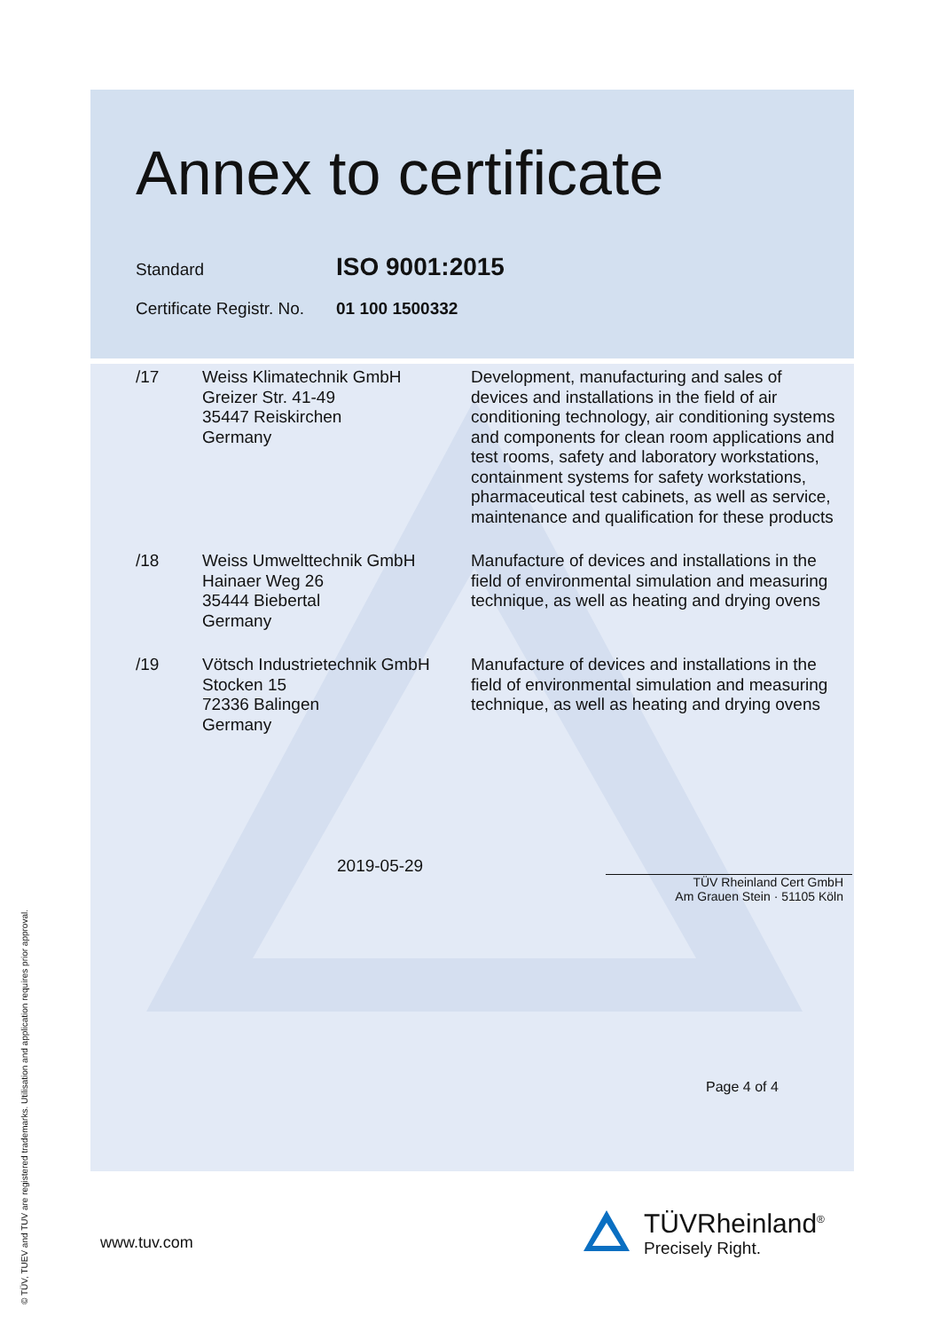© TÜV, TUEV and TUV are registered trademarks. Utilisation and application requires prior approval.
Annex to certificate
Standard ISO 9001:2015
Certificate Registr. No. 01 100 1500332
| /17 | Weiss Klimatechnik GmbH Greizer Str. 41-49 35447 Reiskirchen Germany | Development, manufacturing and sales of devices and installations in the field of air conditioning technology, air conditioning systems and components for clean room applications and test rooms, safety and laboratory workstations, containment systems for safety workstations, pharmaceutical test cabinets, as well as service, maintenance and qualification for these products |
| /18 | Weiss Umwelttechnik GmbH Hainaer Weg 26 35444 Biebertal Germany | Manufacture of devices and installations in the field of environmental simulation and measuring technique, as well as heating and drying ovens |
| /19 | Vötsch Industrietechnik GmbH Stocken 15 72336 Balingen Germany | Manufacture of devices and installations in the field of environmental simulation and measuring technique, as well as heating and drying ovens |
2019-05-29
TÜV Rheinland Cert GmbH
Am Grauen Stein · 51105 Köln
Page 4 of 4
www.tuv.com
TÜVRheinland<sup>®</sup>
Precisely Right.